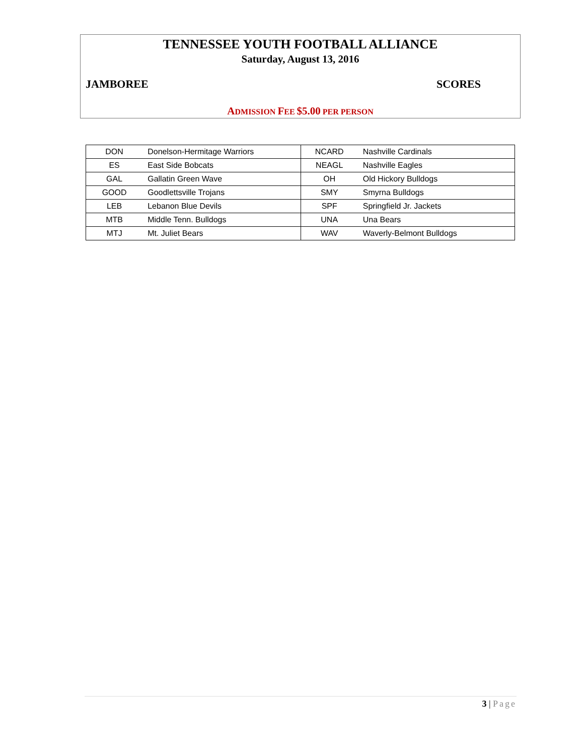TENNESSEE YOUTH FOOTBALL ALLIANCE
Saturday, August 13, 2016
JAMBOREE SCORES
ADMISSION FEE $5.00 PER PERSON
| DON | Donelson-Hermitage Warriors | NCARD | Nashville Cardinals |
| ES | East Side Bobcats | NEAGL | Nashville Eagles |
| GAL | Gallatin Green Wave | OH | Old Hickory Bulldogs |
| GOOD | Goodlettsville Trojans | SMY | Smyrna Bulldogs |
| LEB | Lebanon Blue Devils | SPF | Springfield Jr. Jackets |
| MTB | Middle Tenn. Bulldogs | UNA | Una Bears |
| MTJ | Mt. Juliet Bears | WAV | Waverly-Belmont Bulldogs |
3 | Page